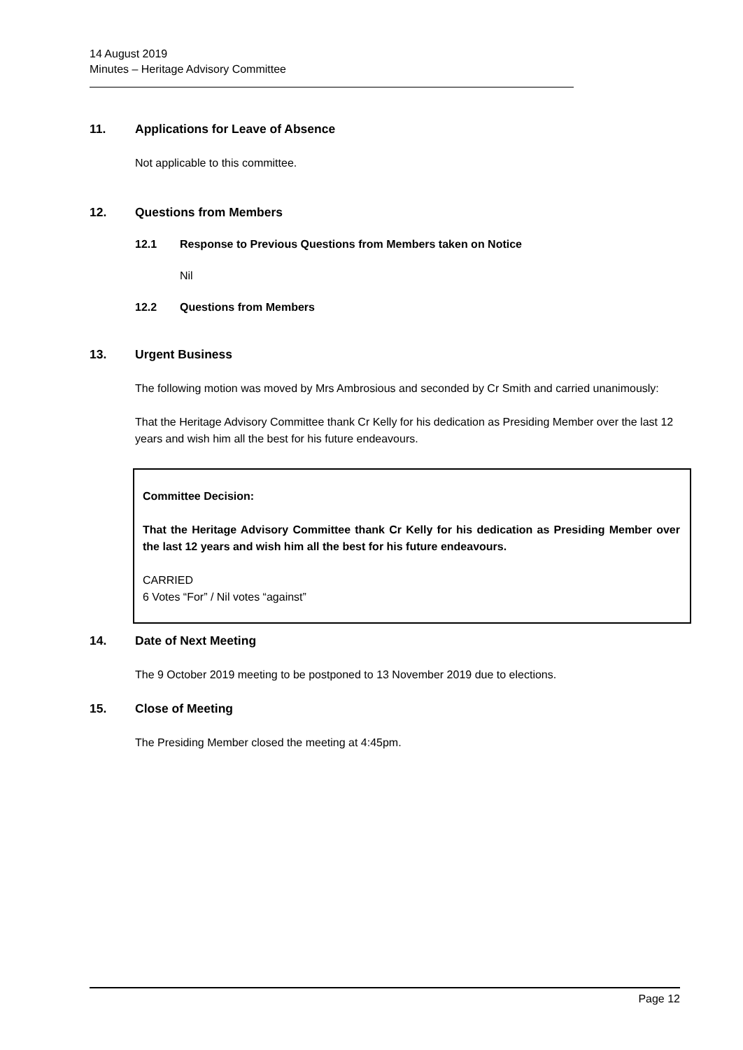14 August 2019
Minutes – Heritage Advisory Committee
11. Applications for Leave of Absence
Not applicable to this committee.
12. Questions from Members
12.1 Response to Previous Questions from Members taken on Notice
Nil
12.2 Questions from Members
13. Urgent Business
The following motion was moved by Mrs Ambrosious and seconded by Cr Smith and carried unanimously:
That the Heritage Advisory Committee thank Cr Kelly for his dedication as Presiding Member over the last 12 years and wish him all the best for his future endeavours.
Committee Decision:
That the Heritage Advisory Committee thank Cr Kelly for his dedication as Presiding Member over the last 12 years and wish him all the best for his future endeavours.
CARRIED
6 Votes “For” / Nil votes “against”
14. Date of Next Meeting
The 9 October 2019 meeting to be postponed to 13 November 2019 due to elections.
15. Close of Meeting
The Presiding Member closed the meeting at 4:45pm.
Page 12